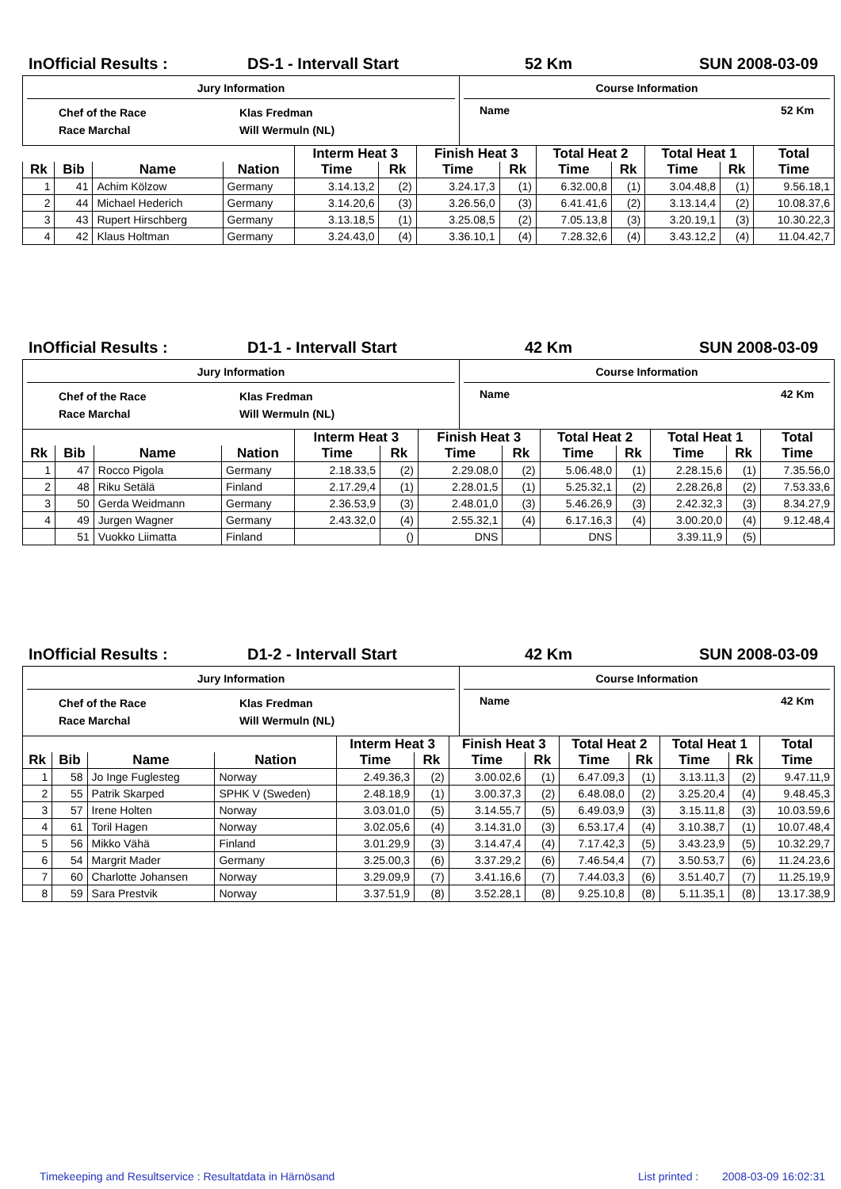InOfficial Results : DS-1 - Intervall Start 52 Km SUN 2008-03-09
| Jury Information Chef of the Race Race Marchal Klas Fredman Will Wermuln (NL) | Course Information Name 52 Km |
| | | | | Interm Heat 3 | | Finish Heat 3 | | Total Heat 2 | | Total Heat 1 | | Total |
| --- | --- | --- | --- | --- | --- | --- | --- | --- | --- | --- | --- | --- |
| Rk | Bib | Name | Nation | Time | Rk | Time | Rk | Time | Rk | Time | Rk | Time |
| 1 | 41 | Achim Kölzow | Germany | 3.14.13,2 | (2) | 3.24.17,3 | (1) | 6.32.00,8 | (1) | 3.04.48,8 | (1) | 9.56.18,1 |
| 2 | 44 | Michael Hederich | Germany | 3.14.20,6 | (3) | 3.26.56,0 | (3) | 6.41.41,6 | (2) | 3.13.14,4 | (2) | 10.08.37,6 |
| 3 | 43 | Rupert Hirschberg | Germany | 3.13.18,5 | (1) | 3.25.08,5 | (2) | 7.05.13,8 | (3) | 3.20.19,1 | (3) | 10.30.22,3 |
| 4 | 42 | Klaus Holtman | Germany | 3.24.43,0 | (4) | 3.36.10,1 | (4) | 7.28.32,6 | (4) | 3.43.12,2 | (4) | 11.04.42,7 |
InOfficial Results : D1-1 - Intervall Start 42 Km SUN 2008-03-09
| Jury Information Chef of the Race Race Marchal Klas Fredman Will Wermuln (NL) | Course Information Name 42 Km |
| | | | | Interm Heat 3 | | Finish Heat 3 | | Total Heat 2 | | Total Heat 1 | | Total |
| --- | --- | --- | --- | --- | --- | --- | --- | --- | --- | --- | --- | --- |
| Rk | Bib | Name | Nation | Time | Rk | Time | Rk | Time | Rk | Time | Rk | Time |
| 1 | 47 | Rocco Pigola | Germany | 2.18.33,5 | (2) | 2.29.08,0 | (2) | 5.06.48,0 | (1) | 2.28.15,6 | (1) | 7.35.56,0 |
| 2 | 48 | Riku Setälä | Finland | 2.17.29,4 | (1) | 2.28.01,5 | (1) | 5.25.32,1 | (2) | 2.28.26,8 | (2) | 7.53.33,6 |
| 3 | 50 | Gerda Weidmann | Germany | 2.36.53,9 | (3) | 2.48.01,0 | (3) | 5.46.26,9 | (3) | 2.42.32,3 | (3) | 8.34.27,9 |
| 4 | 49 | Jurgen Wagner | Germany | 2.43.32,0 | (4) | 2.55.32,1 | (4) | 6.17.16,3 | (4) | 3.00.20,0 | (4) | 9.12.48,4 |
| | 51 | Vuokko Liimatta | Finland | | () | DNS | | DNS | | 3.39.11,9 | (5) | |
InOfficial Results : D1-2 - Intervall Start 42 Km SUN 2008-03-09
| Jury Information Chef of the Race Race Marchal Klas Fredman Will Wermuln (NL) | Course Information Name 42 Km |
| | | | | Interm Heat 3 | | Finish Heat 3 | | Total Heat 2 | | Total Heat 1 | | Total |
| --- | --- | --- | --- | --- | --- | --- | --- | --- | --- | --- | --- | --- |
| Rk | Bib | Name | Nation | Time | Rk | Time | Rk | Time | Rk | Time | Rk | Time |
| 1 | 58 | Jo Inge Fuglesteg | Norway | 2.49.36,3 | (2) | 3.00.02,6 | (1) | 6.47.09,3 | (1) | 3.13.11,3 | (2) | 9.47.11,9 |
| 2 | 55 | Patrik Skarped | SPHK V (Sweden) | 2.48.18,9 | (1) | 3.00.37,3 | (2) | 6.48.08,0 | (2) | 3.25.20,4 | (4) | 9.48.45,3 |
| 3 | 57 | Irene Holten | Norway | 3.03.01,0 | (5) | 3.14.55,7 | (5) | 6.49.03,9 | (3) | 3.15.11,8 | (3) | 10.03.59,6 |
| 4 | 61 | Toril Hagen | Norway | 3.02.05,6 | (4) | 3.14.31,0 | (3) | 6.53.17,4 | (4) | 3.10.38,7 | (1) | 10.07.48,4 |
| 5 | 56 | Mikko Vähä | Finland | 3.01.29,9 | (3) | 3.14.47,4 | (4) | 7.17.42,3 | (5) | 3.43.23,9 | (5) | 10.32.29,7 |
| 6 | 54 | Margrit Mader | Germany | 3.25.00,3 | (6) | 3.37.29,2 | (6) | 7.46.54,4 | (7) | 3.50.53,7 | (6) | 11.24.23,6 |
| 7 | 60 | Charlotte Johansen | Norway | 3.29.09,9 | (7) | 3.41.16,6 | (7) | 7.44.03,3 | (6) | 3.51.40,7 | (7) | 11.25.19,9 |
| 8 | 59 | Sara Prestvik | Norway | 3.37.51,9 | (8) | 3.52.28,1 | (8) | 9.25.10,8 | (8) | 5.11.35,1 | (8) | 13.17.38,9 |
Timekeeping and Resultservice : Resultatdata in Härnösand List printed : 2008-03-09 16:02:31